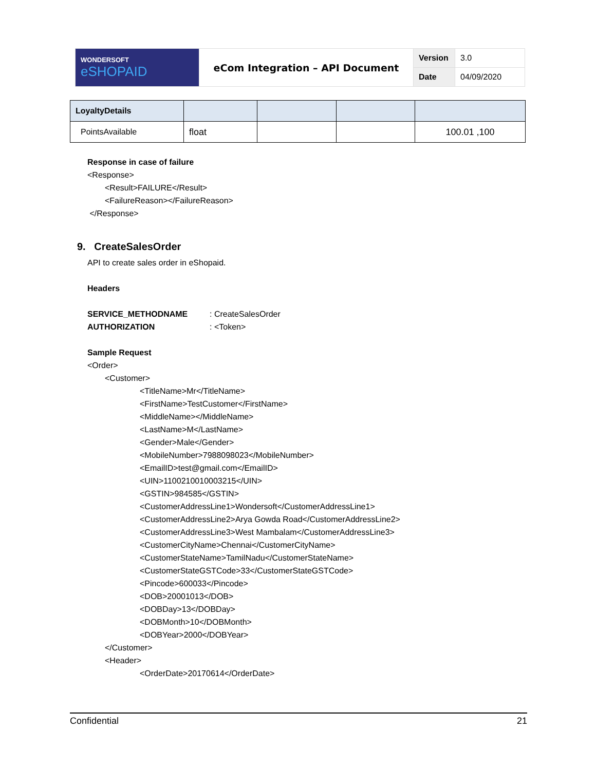| WONDERSOFT eSHOPAID | eCom Integration – API Document | Version | 3.0 |
| | | Date | 04/09/2020 |
| LoyaltyDetails | | | | |
| PointsAvailable | float | | | 100.01 ,100 |
Response in case of failure
<Response>
<Result>FAILURE</Result>
<FailureReason></FailureReason>
</Response>
9. CreateSalesOrder
API to create sales order in eShopaid.
Headers
SERVICE_METHODNAME: CreateSalesOrder
AUTHORIZATION: <Token>
Sample Request
<Order>
<Customer>
<TitleName>Mr</TitleName>
<FirstName>TestCustomer</FirstName>
<MiddleName></MiddleName>
<LastName>M</LastName>
<Gender>Male</Gender>
<MobileNumber>7988098023</MobileNumber>
<EmailID>test@gmail.com</EmailID>
<UIN>1100210010003215</UIN>
<GSTIN>984585</GSTIN>
<CustomerAddressLine1>Wondersoft</CustomerAddressLine1>
<CustomerAddressLine2>Arya Gowda Road</CustomerAddressLine2>
<CustomerAddressLine3>West Mambalam</CustomerAddressLine3>
<CustomerCityName>Chennai</CustomerCityName>
<CustomerStateName>TamilNadu</CustomerStateName>
<CustomerStateGSTCode>33</CustomerStateGSTCode>
<Pincode>600033</Pincode>
<DOB>20001013</DOB>
<DOBDay>13</DOBDay>
<DOBMonth>10</DOBMonth>
<DOBYear>2000</DOBYear>
</Customer>
<Header>
<OrderDate>20170614</OrderDate>
Confidential 21